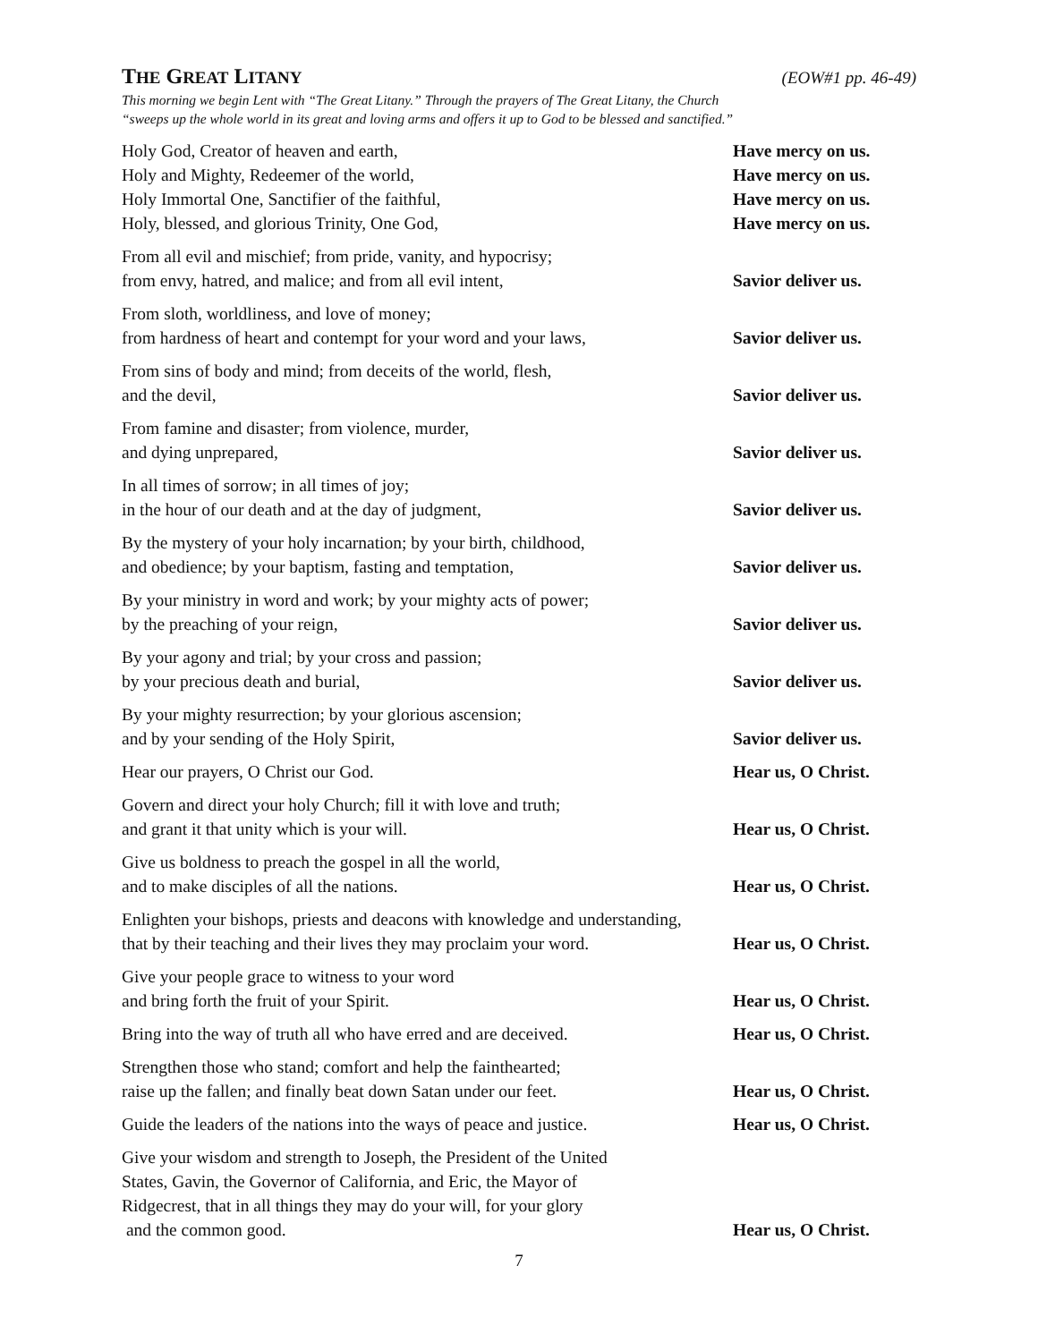THE GREAT LITANY (EOW#1 pp. 46-49)
This morning we begin Lent with “The Great Litany.” Through the prayers of The Great Litany, the Church
“sweeps up the whole world in its great and loving arms and offers it up to God to be blessed and sanctified.”
Holy God, Creator of heaven and earth,
Have mercy on us.
Holy and Mighty, Redeemer of the world,
Have mercy on us.
Holy Immortal One, Sanctifier of the faithful,
Have mercy on us.
Holy, blessed, and glorious Trinity, One God,
Have mercy on us.
From all evil and mischief; from pride, vanity, and hypocrisy;
from envy, hatred, and malice; and from all evil intent,
Savior deliver us.
From sloth, worldliness, and love of money;
from hardness of heart and contempt for your word and your laws,
Savior deliver us.
From sins of body and mind; from deceits of the world, flesh,
and the devil,
Savior deliver us.
From famine and disaster; from violence, murder,
and dying unprepared,
Savior deliver us.
In all times of sorrow; in all times of joy;
in the hour of our death and at the day of judgment,
Savior deliver us.
By the mystery of your holy incarnation; by your birth, childhood,
and obedience; by your baptism, fasting and temptation,
Savior deliver us.
By your ministry in word and work; by your mighty acts of power;
by the preaching of your reign,
Savior deliver us.
By your agony and trial; by your cross and passion;
by your precious death and burial,
Savior deliver us.
By your mighty resurrection; by your glorious ascension;
and by your sending of the Holy Spirit,
Savior deliver us.
Hear our prayers, O Christ our God.
Hear us, O Christ.
Govern and direct your holy Church; fill it with love and truth;
and grant it that unity which is your will.
Hear us, O Christ.
Give us boldness to preach the gospel in all the world,
and to make disciples of all the nations.
Hear us, O Christ.
Enlighten your bishops, priests and deacons with knowledge and understanding,
that by their teaching and their lives they may proclaim your word.
Hear us, O Christ.
Give your people grace to witness to your word
and bring forth the fruit of your Spirit.
Hear us, O Christ.
Bring into the way of truth all who have erred and are deceived.
Hear us, O Christ.
Strengthen those who stand; comfort and help the fainthearted;
raise up the fallen; and finally beat down Satan under our feet.
Hear us, O Christ.
Guide the leaders of the nations into the ways of peace and justice.
Hear us, O Christ.
Give your wisdom and strength to Joseph, the President of the United
States, Gavin, the Governor of California, and Eric, the Mayor of
Ridgecrest, that in all things they may do your will, for your glory
and the common good.
Hear us, O Christ.
7